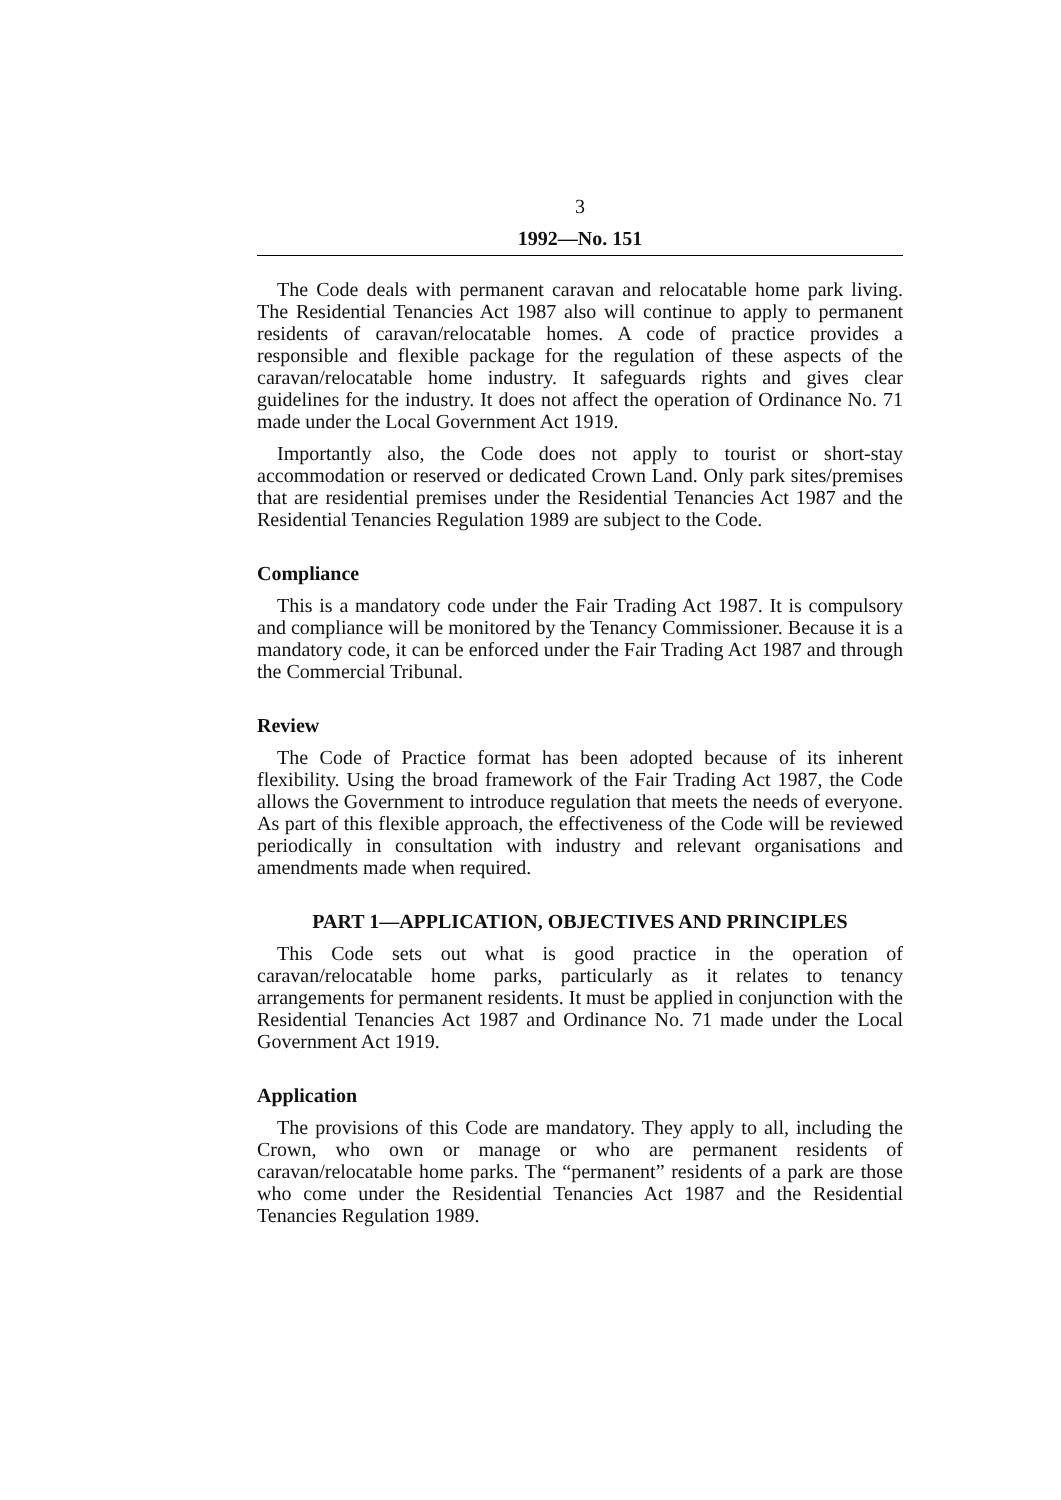3
1992—No. 151
The Code deals with permanent caravan and relocatable home park living. The Residential Tenancies Act 1987 also will continue to apply to permanent residents of caravan/relocatable homes. A code of practice provides a responsible and flexible package for the regulation of these aspects of the caravan/relocatable home industry. It safeguards rights and gives clear guidelines for the industry. It does not affect the operation of Ordinance No. 71 made under the Local Government Act 1919.
Importantly also, the Code does not apply to tourist or short-stay accommodation or reserved or dedicated Crown Land. Only park sites/premises that are residential premises under the Residential Tenancies Act 1987 and the Residential Tenancies Regulation 1989 are subject to the Code.
Compliance
This is a mandatory code under the Fair Trading Act 1987. It is compulsory and compliance will be monitored by the Tenancy Commissioner. Because it is a mandatory code, it can be enforced under the Fair Trading Act 1987 and through the Commercial Tribunal.
Review
The Code of Practice format has been adopted because of its inherent flexibility. Using the broad framework of the Fair Trading Act 1987, the Code allows the Government to introduce regulation that meets the needs of everyone. As part of this flexible approach, the effectiveness of the Code will be reviewed periodically in consultation with industry and relevant organisations and amendments made when required.
PART 1—APPLICATION, OBJECTIVES AND PRINCIPLES
This Code sets out what is good practice in the operation of caravan/relocatable home parks, particularly as it relates to tenancy arrangements for permanent residents. It must be applied in conjunction with the Residential Tenancies Act 1987 and Ordinance No. 71 made under the Local Government Act 1919.
Application
The provisions of this Code are mandatory. They apply to all, including the Crown, who own or manage or who are permanent residents of caravan/relocatable home parks. The “permanent” residents of a park are those who come under the Residential Tenancies Act 1987 and the Residential Tenancies Regulation 1989.